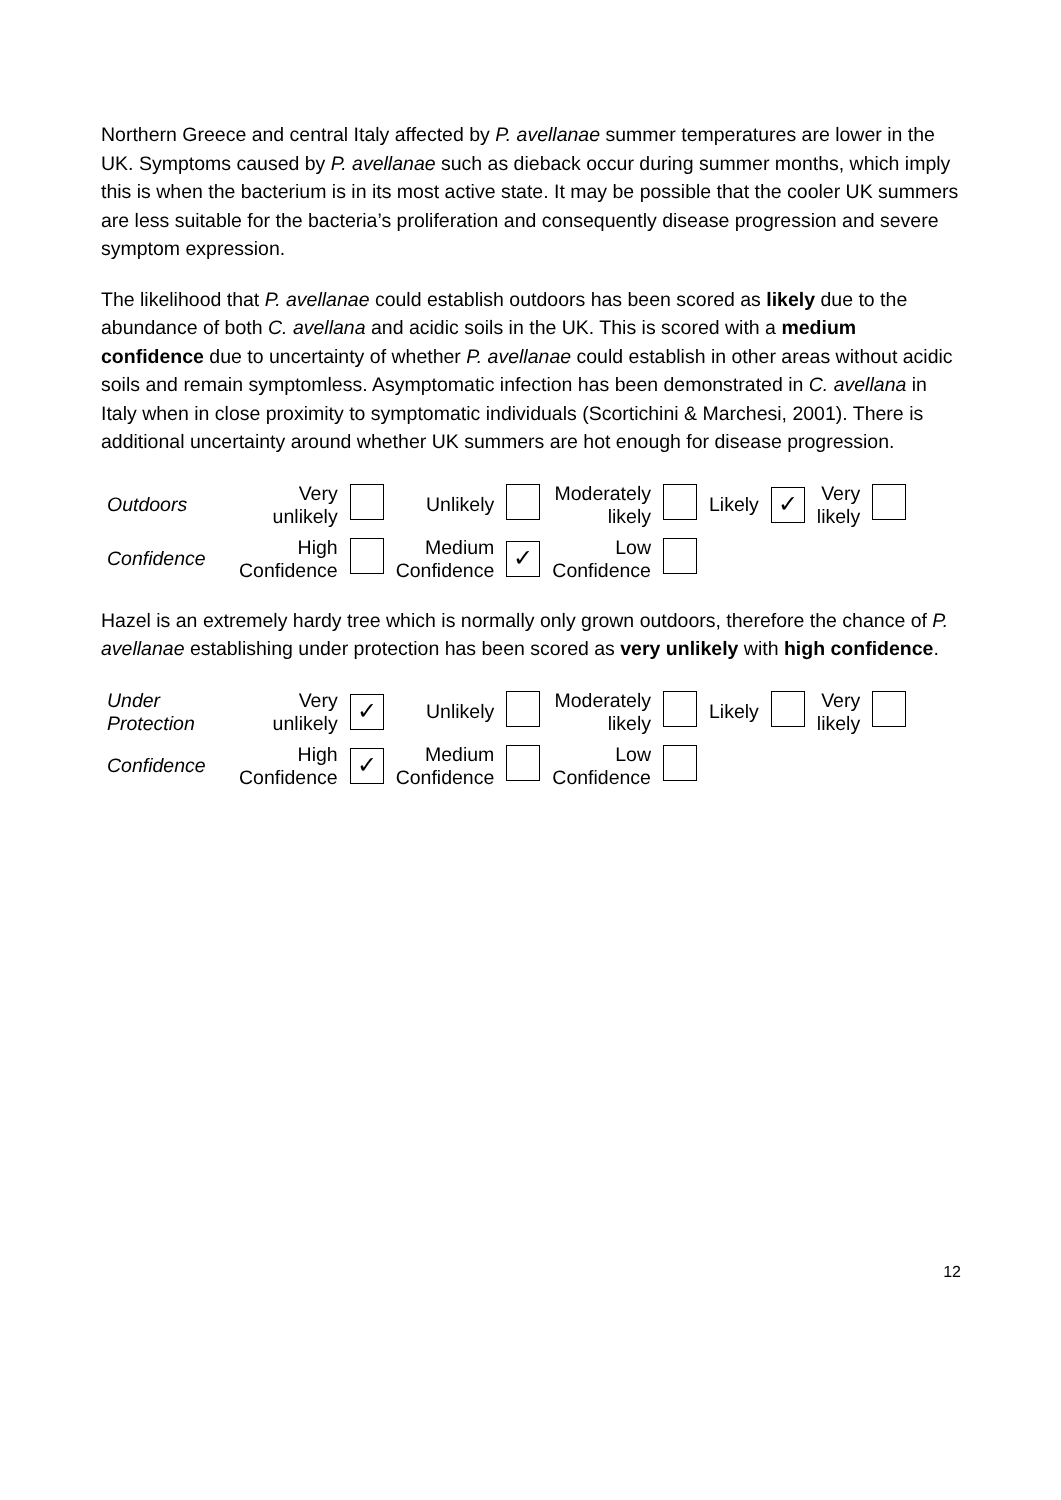Northern Greece and central Italy affected by P. avellanae summer temperatures are lower in the UK. Symptoms caused by P. avellanae such as dieback occur during summer months, which imply this is when the bacterium is in its most active state. It may be possible that the cooler UK summers are less suitable for the bacteria’s proliferation and consequently disease progression and severe symptom expression.
The likelihood that P. avellanae could establish outdoors has been scored as likely due to the abundance of both C. avellana and acidic soils in the UK. This is scored with a medium confidence due to uncertainty of whether P. avellanae could establish in other areas without acidic soils and remain symptomless. Asymptomatic infection has been demonstrated in C. avellana in Italy when in close proximity to symptomatic individuals (Scortichini & Marchesi, 2001). There is additional uncertainty around whether UK summers are hot enough for disease progression.
| Outdoors | Very unlikely | | Unlikely | | Moderately likely | | Likely | ✓ | Very likely | |
| Confidence | High Confidence | | Medium Confidence | ✓ | Low Confidence | | | | | |
Hazel is an extremely hardy tree which is normally only grown outdoors, therefore the chance of P. avellanae establishing under protection has been scored as very unlikely with high confidence.
| Under Protection | Very unlikely | ✓ | Unlikely | | Moderately likely | | Likely | | Very likely | |
| Confidence | High Confidence | ✓ | Medium Confidence | | Low Confidence | | | | | |
12